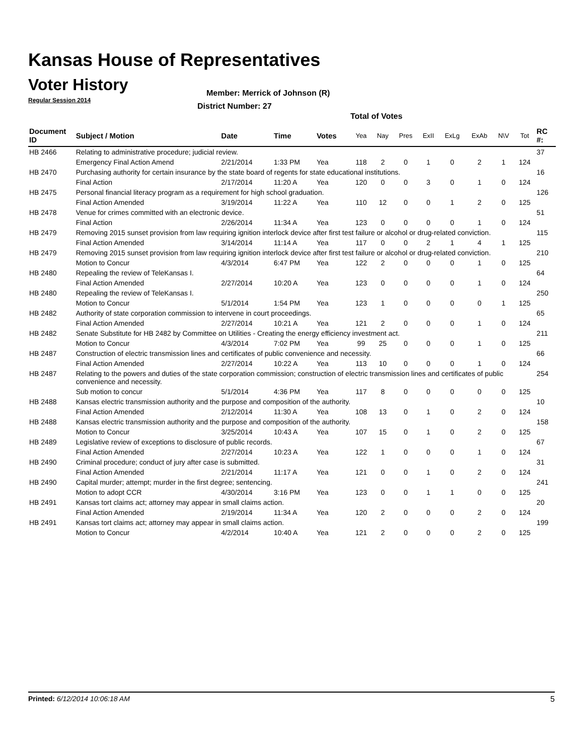Kansas House of Representatives
Voter History
Regular Session 2014
Member: Merrick of Johnson (R)
District Number: 27
Total of Votes
| Document ID | Subject / Motion | Date | Time | Votes | Yea | Nay | Pres | ExII | ExLg | ExAb | N\V | Tot | RC #: |
| --- | --- | --- | --- | --- | --- | --- | --- | --- | --- | --- | --- | --- | --- |
| HB 2466 | Relating to administrative procedure; judicial review. | | | | | | | | | | | | 37 |
| | Emergency Final Action Amend | 2/21/2014 | 1:33 PM | Yea | 118 | 2 | 0 | 1 | 0 | 2 | 1 | 124 | |
| HB 2470 | Purchasing authority for certain insurance by the state board of regents for state educational institutions. | | | | | | | | | | | | 16 |
| | Final Action | 2/17/2014 | 11:20 A | Yea | 120 | 0 | 0 | 3 | 0 | 1 | 0 | 124 | |
| HB 2475 | Personal financial literacy program as a requirement for high school graduation. | | | | | | | | | | | | 126 |
| | Final Action Amended | 3/19/2014 | 11:22 A | Yea | 110 | 12 | 0 | 0 | 1 | 2 | 0 | 125 | |
| HB 2478 | Venue for crimes committed with an electronic device. | | | | | | | | | | | | 51 |
| | Final Action | 2/26/2014 | 11:34 A | Yea | 123 | 0 | 0 | 0 | 0 | 1 | 0 | 124 | |
| HB 2479 | Removing 2015 sunset provision from law requiring ignition interlock device after first test failure or alcohol or drug-related conviction. | | | | | | | | | | | | 115 |
| | Final Action Amended | 3/14/2014 | 11:14 A | Yea | 117 | 0 | 0 | 2 | 1 | 4 | 1 | 125 | |
| HB 2479 | Removing 2015 sunset provision from law requiring ignition interlock device after first test failure or alcohol or drug-related conviction. | | | | | | | | | | | | 210 |
| | Motion to Concur | 4/3/2014 | 6:47 PM | Yea | 122 | 2 | 0 | 0 | 0 | 1 | 0 | 125 | |
| HB 2480 | Repealing the review of TeleKansas I. | | | | | | | | | | | | 64 |
| | Final Action Amended | 2/27/2014 | 10:20 A | Yea | 123 | 0 | 0 | 0 | 0 | 1 | 0 | 124 | |
| HB 2480 | Repealing the review of TeleKansas I. | | | | | | | | | | | | 250 |
| | Motion to Concur | 5/1/2014 | 1:54 PM | Yea | 123 | 1 | 0 | 0 | 0 | 0 | 1 | 125 | |
| HB 2482 | Authority of state corporation commission to intervene in court proceedings. | | | | | | | | | | | | 65 |
| | Final Action Amended | 2/27/2014 | 10:21 A | Yea | 121 | 2 | 0 | 0 | 0 | 1 | 0 | 124 | |
| HB 2482 | Senate Substitute for HB 2482 by Committee on Utilities - Creating the energy efficiency investment act. | | | | | | | | | | | | 211 |
| | Motion to Concur | 4/3/2014 | 7:02 PM | Yea | 99 | 25 | 0 | 0 | 0 | 1 | 0 | 125 | |
| HB 2487 | Construction of electric transmission lines and certificates of public convenience and necessity. | | | | | | | | | | | | 66 |
| | Final Action Amended | 2/27/2014 | 10:22 A | Yea | 113 | 10 | 0 | 0 | 0 | 1 | 0 | 124 | |
| HB 2487 | Relating to the powers and duties of the state corporation commission; construction of electric transmission lines and certificates of public convenience and necessity. | | | | | | | | | | | | 254 |
| | Sub motion to concur | 5/1/2014 | 4:36 PM | Yea | 117 | 8 | 0 | 0 | 0 | 0 | 0 | 125 | |
| HB 2488 | Kansas electric transmission authority and the purpose and composition of the authority. | | | | | | | | | | | | 10 |
| | Final Action Amended | 2/12/2014 | 11:30 A | Yea | 108 | 13 | 0 | 1 | 0 | 2 | 0 | 124 | |
| HB 2488 | Kansas electric transmission authority and the purpose and composition of the authority. | | | | | | | | | | | | 158 |
| | Motion to Concur | 3/25/2014 | 10:43 A | Yea | 107 | 15 | 0 | 1 | 0 | 2 | 0 | 125 | |
| HB 2489 | Legislative review of exceptions to disclosure of public records. | | | | | | | | | | | | 67 |
| | Final Action Amended | 2/27/2014 | 10:23 A | Yea | 122 | 1 | 0 | 0 | 0 | 1 | 0 | 124 | |
| HB 2490 | Criminal procedure; conduct of jury after case is submitted. | | | | | | | | | | | | 31 |
| | Final Action Amended | 2/21/2014 | 11:17 A | Yea | 121 | 0 | 0 | 1 | 0 | 2 | 0 | 124 | |
| HB 2490 | Capital murder; attempt; murder in the first degree; sentencing. | | | | | | | | | | | | 241 |
| | Motion to adopt CCR | 4/30/2014 | 3:16 PM | Yea | 123 | 0 | 0 | 1 | 1 | 0 | 0 | 125 | |
| HB 2491 | Kansas tort claims act; attorney may appear in small claims action. | | | | | | | | | | | | 20 |
| | Final Action Amended | 2/19/2014 | 11:34 A | Yea | 120 | 2 | 0 | 0 | 0 | 2 | 0 | 124 | |
| HB 2491 | Kansas tort claims act; attorney may appear in small claims action. | | | | | | | | | | | | 199 |
| | Motion to Concur | 4/2/2014 | 10:40 A | Yea | 121 | 2 | 0 | 0 | 0 | 2 | 0 | 125 | |
Printed: 6/12/2014 10:06:18 AM 5